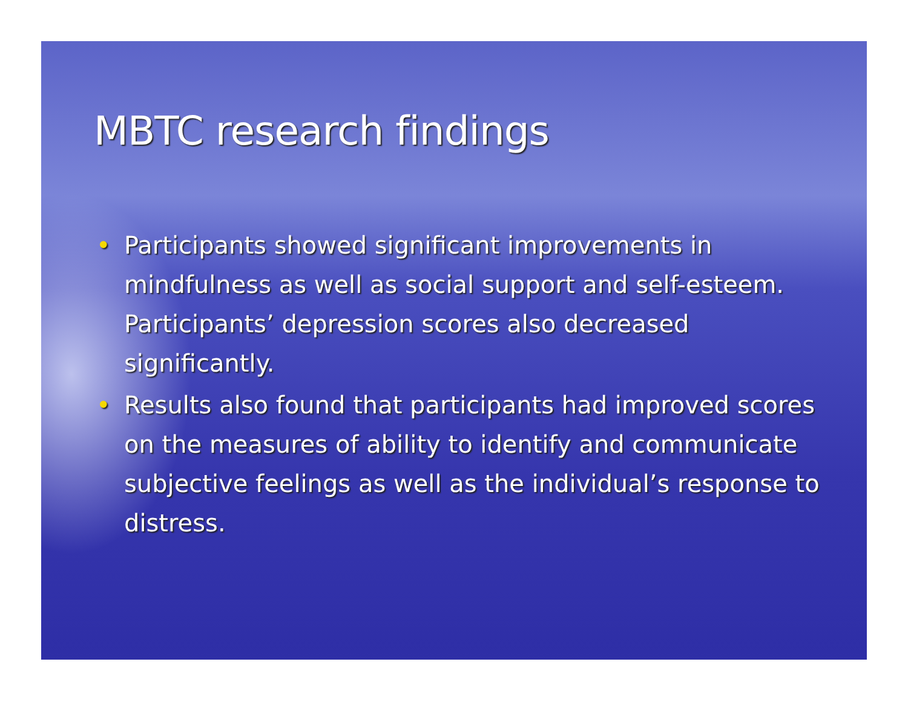MBTC research findings
• Participants showed significant improvements in mindfulness as well as social support and self-esteem. Participants’ depression scores also decreased significantly.
• Results also found that participants had improved scores on the measures of ability to identify and communicate subjective feelings as well as the individual’s response to distress.